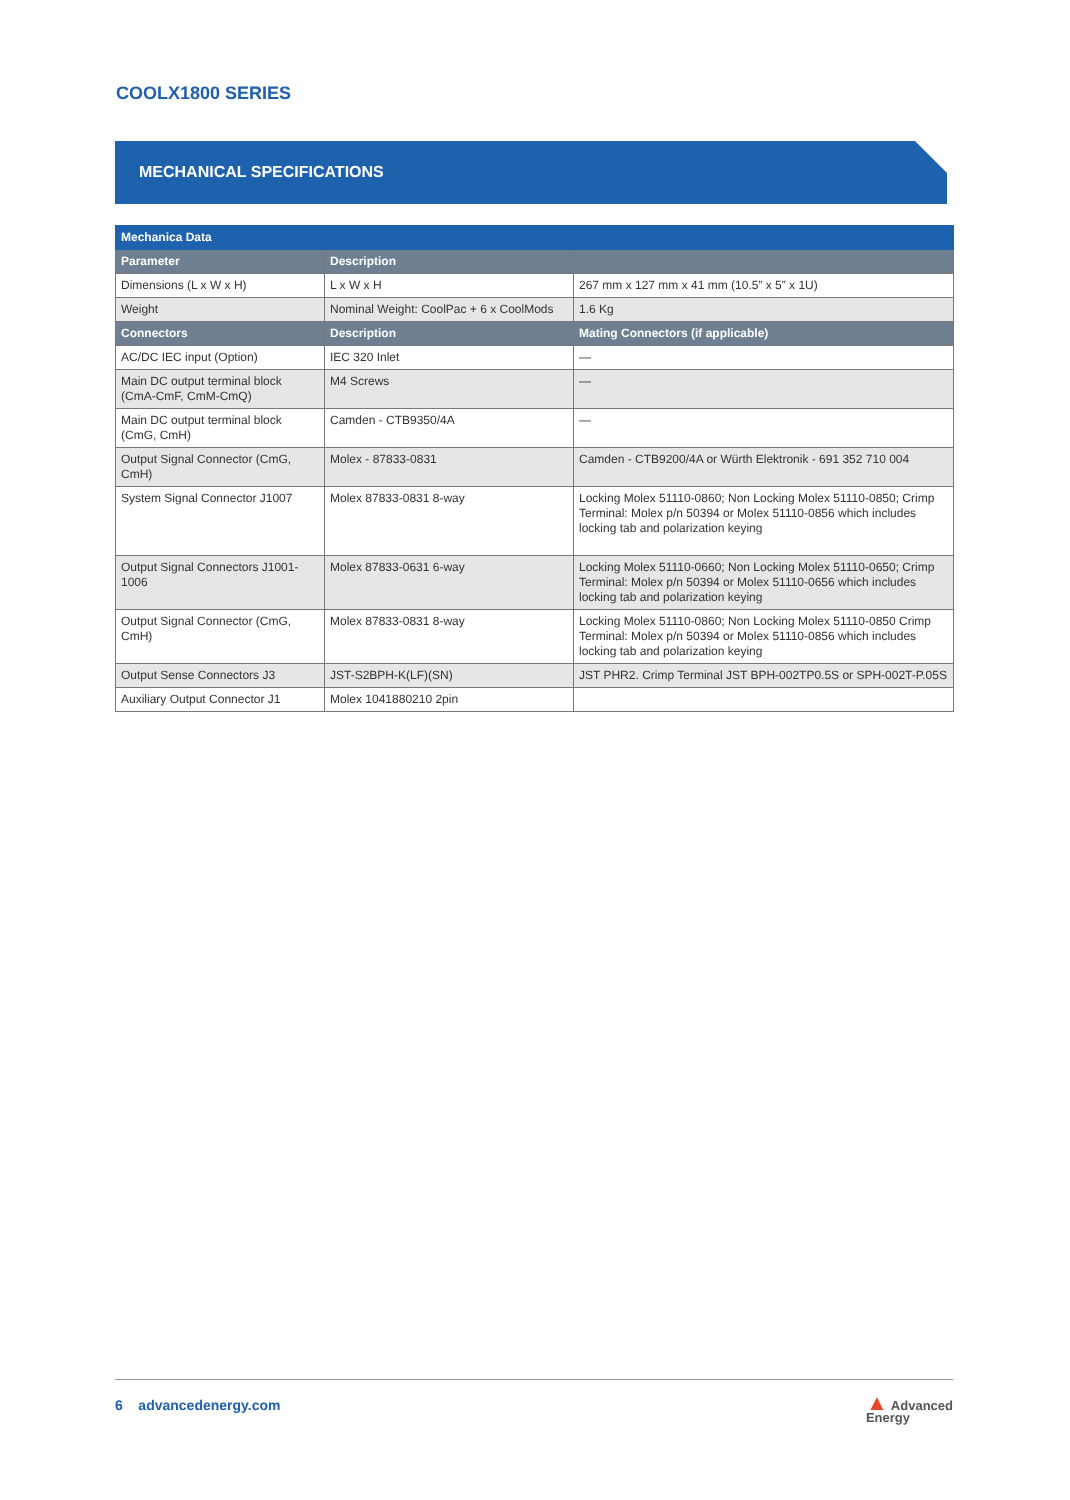COOLX1800 SERIES
MECHANICAL SPECIFICATIONS
| Mechanica Data | | |
| --- | --- | --- |
| Parameter | Description | |
| Dimensions (L x W x H) | L x W x H | 267 mm x 127 mm x 41 mm (10.5” x 5” x 1U) |
| Weight | Nominal Weight: CoolPac + 6 x CoolMods | 1.6 Kg |
| Connectors | Description | Mating Connectors (if applicable) |
| AC/DC IEC input (Option) | IEC 320 Inlet | — |
| Main DC output terminal block (CmA-CmF, CmM-CmQ) | M4 Screws | — |
| Main DC output terminal block (CmG, CmH) | Camden - CTB9350/4A | — |
| Output Signal Connector (CmG, CmH) | Molex - 87833-0831 | Camden - CTB9200/4A or Würth Elektronik - 691 352 710 004 |
| System Signal Connector J1007 | Molex 87833-0831 8-way | Locking Molex 51110-0860; Non Locking Molex 51110-0850; Crimp Terminal: Molex p/n 50394 or Molex 51110-0856 which includes locking tab and polarization keying |
| Output Signal Connectors J1001-1006 | Molex 87833-0631 6-way | Locking Molex 51110-0660; Non Locking Molex 51110-0650; Crimp Terminal: Molex p/n 50394 or Molex 51110-0656 which includes locking tab and polarization keying |
| Output Signal Connector (CmG, CmH) | Molex 87833-0831 8-way | Locking Molex 51110-0860; Non Locking Molex 51110-0850 Crimp Terminal: Molex p/n 50394 or Molex 51110-0856 which includes locking tab and polarization keying |
| Output Sense Connectors J3 | JST-S2BPH-K(LF)(SN) | JST PHR2. Crimp Terminal JST BPH-002TP0.5S or SPH-002T-P.05S |
| Auxiliary Output Connector J1 | Molex 1041880210 2pin | |
6 advancedenergy.com ▲ Advanced
Energy